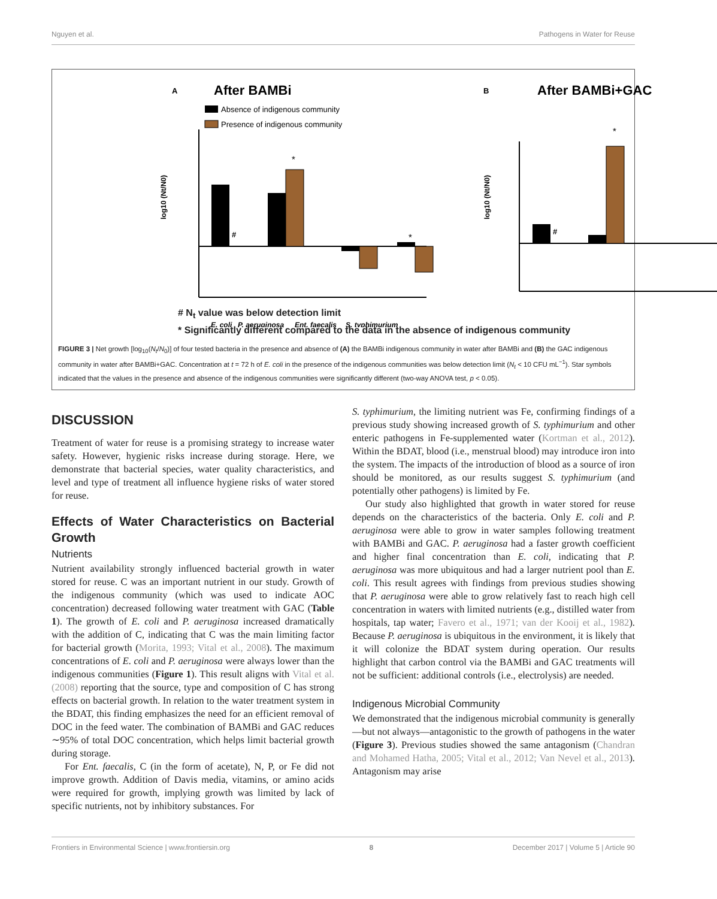Nguyen et al. Pathogens in Water for Reuse
A
After BAMBi
Absence of indigenous community
Presence of indigenous community
#
*
*
log10 (Nt/N0)
E. coli
P. aeruginosa
Ent. faecalis
S. typhimurium
B
After BAMBi+GAC
#
*
log10 (Nt/N0)
# N<sub>t</sub> value was below detection limit
* Significantly different compared to the data in the absence of indigenous community
FIGURE 3 | Net growth [log<sub>10</sub>(N<sub>t</sub>/N<sub>0</sub>)] of four tested bacteria in the presence and absence of (A) the BAMBi indigenous community in water after BAMBi and (B) the GAC indigenous community in water after BAMBi+GAC. Concentration at t = 72 h of E. coli in the presence of the indigenous communities was below detection limit (N<sub>t</sub> < 10 CFU mL<sup>−1</sup>). Star symbols indicated that the values in the presence and absence of the indigenous communities were significantly different (two-way ANOVA test, p < 0.05).
DISCUSSION
Treatment of water for reuse is a promising strategy to increase water safety. However, hygienic risks increase during storage. Here, we demonstrate that bacterial species, water quality characteristics, and level and type of treatment all influence hygiene risks of water stored for reuse.
Effects of Water Characteristics on Bacterial Growth
Nutrients
Nutrient availability strongly influenced bacterial growth in water stored for reuse. C was an important nutrient in our study. Growth of the indigenous community (which was used to indicate AOC concentration) decreased following water treatment with GAC (Table 1). The growth of E. coli and P. aeruginosa increased dramatically with the addition of C, indicating that C was the main limiting factor for bacterial growth (Morita, 1993; Vital et al., 2008). The maximum concentrations of E. coli and P. aeruginosa were always lower than the indigenous communities (Figure 1). This result aligns with Vital et al. (2008) reporting that the source, type and composition of C has strong effects on bacterial growth. In relation to the water treatment system in the BDAT, this finding emphasizes the need for an efficient removal of DOC in the feed water. The combination of BAMBi and GAC reduces ∼95% of total DOC concentration, which helps limit bacterial growth during storage.
For Ent. faecalis, C (in the form of acetate), N, P, or Fe did not improve growth. Addition of Davis media, vitamins, or amino acids were required for growth, implying growth was limited by lack of specific nutrients, not by inhibitory substances. For
S. typhimurium, the limiting nutrient was Fe, confirming findings of a previous study showing increased growth of S. typhimurium and other enteric pathogens in Fe-supplemented water (Kortman et al., 2012). Within the BDAT, blood (i.e., menstrual blood) may introduce iron into the system. The impacts of the introduction of blood as a source of iron should be monitored, as our results suggest S. typhimurium (and potentially other pathogens) is limited by Fe.
Our study also highlighted that growth in water stored for reuse depends on the characteristics of the bacteria. Only E. coli and P. aeruginosa were able to grow in water samples following treatment with BAMBi and GAC. P. aeruginosa had a faster growth coefficient and higher final concentration than E. coli, indicating that P. aeruginosa was more ubiquitous and had a larger nutrient pool than E. coli. This result agrees with findings from previous studies showing that P. aeruginosa were able to grow relatively fast to reach high cell concentration in waters with limited nutrients (e.g., distilled water from hospitals, tap water; Favero et al., 1971; van der Kooij et al., 1982). Because P. aeruginosa is ubiquitous in the environment, it is likely that it will colonize the BDAT system during operation. Our results highlight that carbon control via the BAMBi and GAC treatments will not be sufficient: additional controls (i.e., electrolysis) are needed.
Indigenous Microbial Community
We demonstrated that the indigenous microbial community is generally—but not always—antagonistic to the growth of pathogens in the water (Figure 3). Previous studies showed the same antagonism (Chandran and Mohamed Hatha, 2005; Vital et al., 2012; Van Nevel et al., 2013). Antagonism may arise
Frontiers in Environmental Science | www.frontiersin.org 8 December 2017 | Volume 5 | Article 90